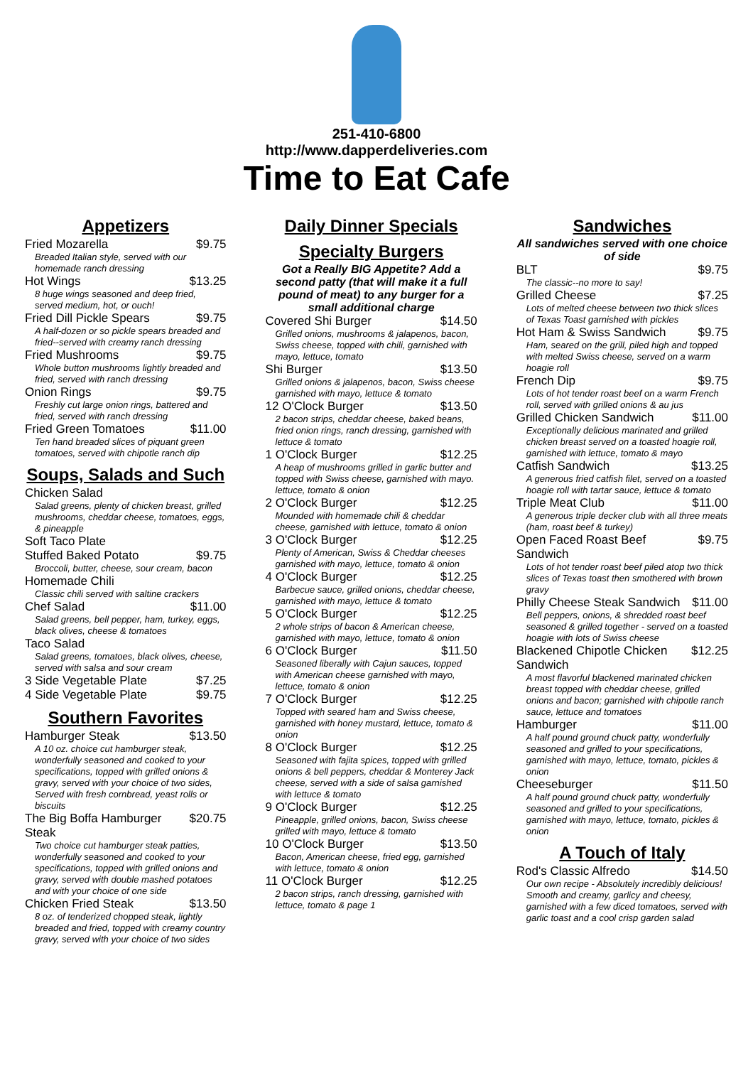251-410-6800
http://www.dapperdeliveries.com
Time to Eat Cafe
Appetizers
Fried Mozarella $9.75
Breaded Italian style, served with our homemade ranch dressing
Hot Wings $13.25
8 huge wings seasoned and deep fried, served medium, hot, or ouch!
Fried Dill Pickle Spears $9.75
A half-dozen or so pickle spears breaded and fried--served with creamy ranch dressing
Fried Mushrooms $9.75
Whole button mushrooms lightly breaded and fried, served with ranch dressing
Onion Rings $9.75
Freshly cut large onion rings, battered and fried, served with ranch dressing
Fried Green Tomatoes $11.00
Ten hand breaded slices of piquant green tomatoes, served with chipotle ranch dip
Soups, Salads and Such
Chicken Salad
Salad greens, plenty of chicken breast, grilled mushrooms, cheddar cheese, tomatoes, eggs, & pineapple
Soft Taco Plate
Stuffed Baked Potato $9.75
Broccoli, butter, cheese, sour cream, bacon
Homemade Chili
Classic chili served with saltine crackers
Chef Salad $11.00
Salad greens, bell pepper, ham, turkey, eggs, black olives, cheese & tomatoes
Taco Salad
Salad greens, tomatoes, black olives, cheese, served with salsa and sour cream
3 Side Vegetable Plate $7.25
4 Side Vegetable Plate $9.75
Southern Favorites
Hamburger Steak $13.50
A 10 oz. choice cut hamburger steak, wonderfully seasoned and cooked to your specifications, topped with grilled onions & gravy, served with your choice of two sides, Served with fresh cornbread, yeast rolls or biscuits
The Big Boffa Hamburger Steak $20.75
Two choice cut hamburger steak patties, wonderfully seasoned and cooked to your specifications, topped with grilled onions and gravy, served with double mashed potatoes and with your choice of one side
Chicken Fried Steak $13.50
8 oz. of tenderized chopped steak, lightly breaded and fried, topped with creamy country gravy, served with your choice of two sides
Daily Dinner Specials
Specialty Burgers
Got a Really BIG Appetite? Add a second patty (that will make it a full pound of meat) to any burger for a small additional charge
Covered Shi Burger $14.50
Grilled onions, mushrooms & jalapenos, bacon, Swiss cheese, topped with chili, garnished with mayo, lettuce, tomato
Shi Burger $13.50
Grilled onions & jalapenos, bacon, Swiss cheese garnished with mayo, lettuce & tomato
12 O'Clock Burger $13.50
2 bacon strips, cheddar cheese, baked beans, fried onion rings, ranch dressing, garnished with lettuce & tomato
1 O'Clock Burger $12.25
A heap of mushrooms grilled in garlic butter and topped with Swiss cheese, garnished with mayo. lettuce, tomato & onion
2 O'Clock Burger $12.25
Mounded with homemade chili & cheddar cheese, garnished with lettuce, tomato & onion
3 O'Clock Burger $12.25
Plenty of American, Swiss & Cheddar cheeses garnished with mayo, lettuce, tomato & onion
4 O'Clock Burger $12.25
Barbecue sauce, grilled onions, cheddar cheese, garnished with mayo, lettuce & tomato
5 O'Clock Burger $12.25
2 whole strips of bacon & American cheese, garnished with mayo, lettuce, tomato & onion
6 O'Clock Burger $11.50
Seasoned liberally with Cajun sauces, topped with American cheese garnished with mayo, lettuce, tomato & onion
7 O'Clock Burger $12.25
Topped with seared ham and Swiss cheese, garnished with honey mustard, lettuce, tomato & onion
8 O'Clock Burger $12.25
Seasoned with fajita spices, topped with grilled onions & bell peppers, cheddar & Monterey Jack cheese, served with a side of salsa garnished with lettuce & tomato
9 O'Clock Burger $12.25
Pineapple, grilled onions, bacon, Swiss cheese grilled with mayo, lettuce & tomato
10 O'Clock Burger $13.50
Bacon, American cheese, fried egg, garnished with lettuce, tomato & onion
11 O'Clock Burger $12.25
2 bacon strips, ranch dressing, garnished with lettuce, tomato & page 1
Sandwiches
All sandwiches served with one choice of side
BLT $9.75
The classic--no more to say!
Grilled Cheese $7.25
Lots of melted cheese between two thick slices of Texas Toast garnished with pickles
Hot Ham & Swiss Sandwich $9.75
Ham, seared on the grill, piled high and topped with melted Swiss cheese, served on a warm hoagie roll
French Dip $9.75
Lots of hot tender roast beef on a warm French roll, served with grilled onions & au jus
Grilled Chicken Sandwich $11.00
Exceptionally delicious marinated and grilled chicken breast served on a toasted hoagie roll, garnished with lettuce, tomato & mayo
Catfish Sandwich $13.25
A generous fried catfish filet, served on a toasted hoagie roll with tartar sauce, lettuce & tomato
Triple Meat Club $11.00
A generous triple decker club with all three meats (ham, roast beef & turkey)
Open Faced Roast Beef Sandwich $9.75
Lots of hot tender roast beef piled atop two thick slices of Texas toast then smothered with brown gravy
Philly Cheese Steak Sandwich $11.00
Bell peppers, onions, & shredded roast beef seasoned & grilled together - served on a toasted hoagie with lots of Swiss cheese
Blackened Chipotle Chicken Sandwich $12.25
A most flavorful blackened marinated chicken breast topped with cheddar cheese, grilled onions and bacon; garnished with chipotle ranch sauce, lettuce and tomatoes
Hamburger $11.00
A half pound ground chuck patty, wonderfully seasoned and grilled to your specifications, garnished with mayo, lettuce, tomato, pickles & onion
Cheeseburger $11.50
A half pound ground chuck patty, wonderfully seasoned and grilled to your specifications, garnished with mayo, lettuce, tomato, pickles & onion
A Touch of Italy
Rod's Classic Alfredo $14.50
Our own recipe - Absolutely incredibly delicious! Smooth and creamy, garlicy and cheesy, garnished with a few diced tomatoes, served with garlic toast and a cool crisp garden salad